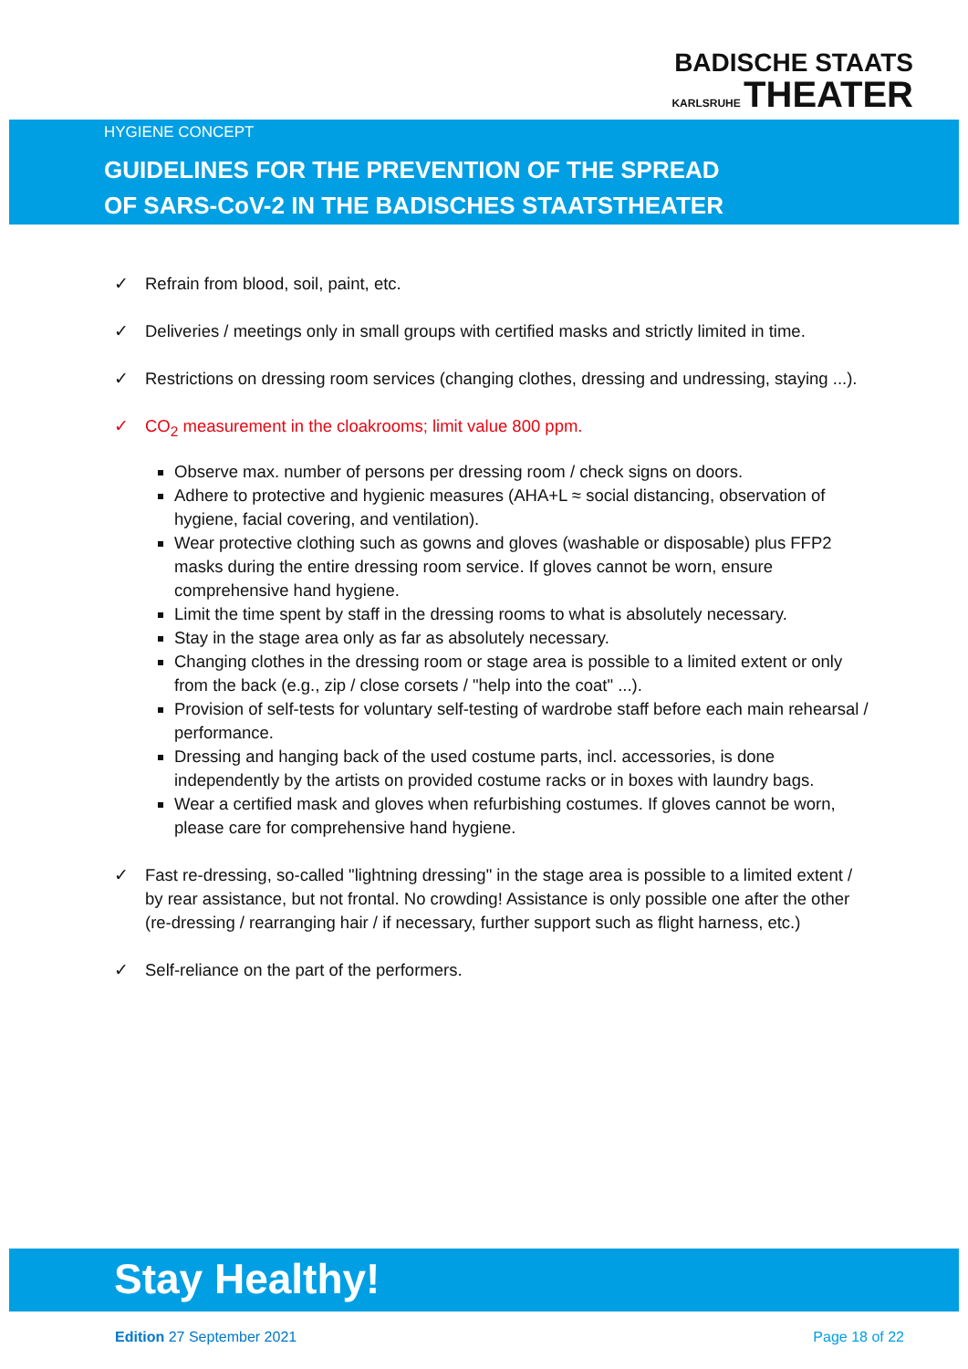BADISCHE STAATS
KARLSRUHE THEATER
HYGIENE CONCEPT
GUIDELINES FOR THE PREVENTION OF THE SPREAD
OF SARS-CoV-2 IN THE BADISCHES STAATSTHEATER
✓ Refrain from blood, soil, paint, etc.
✓ Deliveries / meetings only in small groups with certified masks and strictly limited in time.
✓ Restrictions on dressing room services (changing clothes, dressing and undressing, staying ...).
✓ CO<sub>2</sub> measurement in the cloakrooms; limit value 800 ppm.
Observe max. number of persons per dressing room / check signs on doors.
Adhere to protective and hygienic measures (AHA+L ≈ social distancing, observation of hygiene, facial covering, and ventilation).
Wear protective clothing such as gowns and gloves (washable or disposable) plus FFP2 masks during the entire dressing room service. If gloves cannot be worn, ensure comprehensive hand hygiene.
Limit the time spent by staff in the dressing rooms to what is absolutely necessary.
Stay in the stage area only as far as absolutely necessary.
Changing clothes in the dressing room or stage area is possible to a limited extent or only from the back (e.g., zip / close corsets / "help into the coat" ...).
Provision of self-tests for voluntary self-testing of wardrobe staff before each main rehearsal / performance.
Dressing and hanging back of the used costume parts, incl. accessories, is done independently by the artists on provided costume racks or in boxes with laundry bags.
Wear a certified mask and gloves when refurbishing costumes. If gloves cannot be worn, please care for comprehensive hand hygiene.
✓ Fast re-dressing, so-called "lightning dressing" in the stage area is possible to a limited extent / by rear assistance, but not frontal. No crowding! Assistance is only possible one after the other (re-dressing / rearranging hair / if necessary, further support such as flight harness, etc.)
✓ Self-reliance on the part of the performers.
Stay Healthy!
Edition 27 September 2021 Page 18 of 22